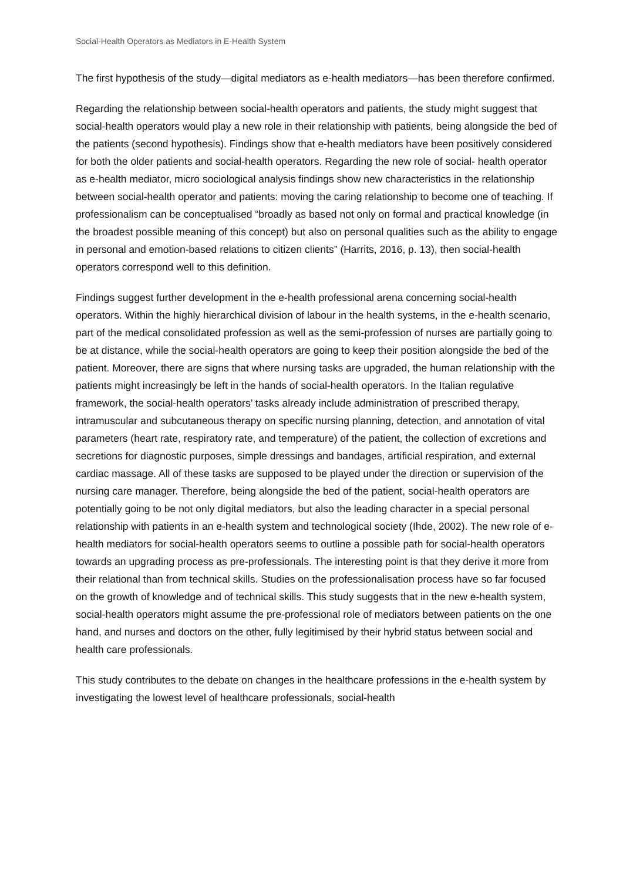Social-Health Operators as Mediators in E-Health System
The first hypothesis of the study—digital mediators as e-health mediators—has been therefore confirmed.
Regarding the relationship between social-health operators and patients, the study might suggest that social-health operators would play a new role in their relationship with patients, being alongside the bed of the patients (second hypothesis). Findings show that e-health mediators have been positively considered for both the older patients and social-health operators. Regarding the new role of social- health operator as e-health mediator, micro sociological analysis findings show new characteristics in the relationship between social-health operator and patients: moving the caring relationship to become one of teaching. If professionalism can be conceptualised “broadly as based not only on formal and practical knowledge (in the broadest possible meaning of this concept) but also on personal qualities such as the ability to engage in personal and emotion-based relations to citizen clients” (Harrits, 2016, p. 13), then social-health operators correspond well to this definition.
Findings suggest further development in the e-health professional arena concerning social-health operators. Within the highly hierarchical division of labour in the health systems, in the e-health scenario, part of the medical consolidated profession as well as the semi-profession of nurses are partially going to be at distance, while the social-health operators are going to keep their position alongside the bed of the patient. Moreover, there are signs that where nursing tasks are upgraded, the human relationship with the patients might increasingly be left in the hands of social-health operators. In the Italian regulative framework, the social-health operators’ tasks already include administration of prescribed therapy, intramuscular and subcutaneous therapy on specific nursing planning, detection, and annotation of vital parameters (heart rate, respiratory rate, and temperature) of the patient, the collection of excretions and secretions for diagnostic purposes, simple dressings and bandages, artificial respiration, and external cardiac massage. All of these tasks are supposed to be played under the direction or supervision of the nursing care manager. Therefore, being alongside the bed of the patient, social-health operators are potentially going to be not only digital mediators, but also the leading character in a special personal relationship with patients in an e-health system and technological society (Ihde, 2002). The new role of e-health mediators for social-health operators seems to outline a possible path for social-health operators towards an upgrading process as pre-professionals. The interesting point is that they derive it more from their relational than from technical skills. Studies on the professionalisation process have so far focused on the growth of knowledge and of technical skills. This study suggests that in the new e-health system, social-health operators might assume the pre-professional role of mediators between patients on the one hand, and nurses and doctors on the other, fully legitimised by their hybrid status between social and health care professionals.
This study contributes to the debate on changes in the healthcare professions in the e-health system by investigating the lowest level of healthcare professionals, social-health